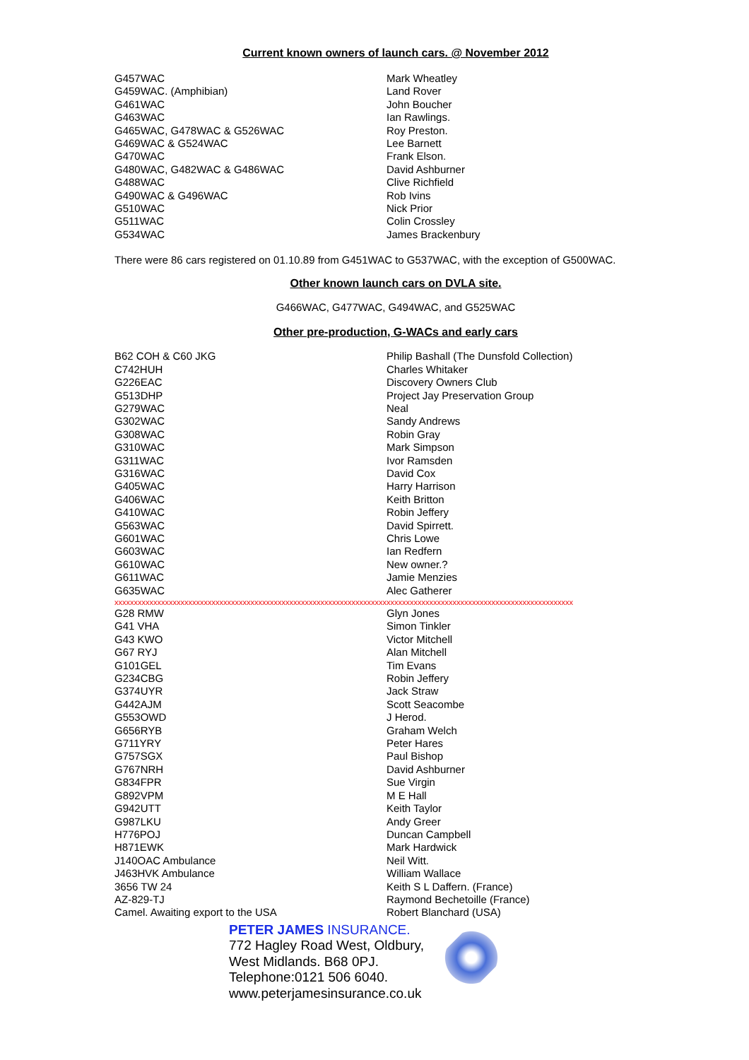Current known owners of launch cars. @ November 2012
| G457WAC | Mark Wheatley |
| G459WAC. (Amphibian) | Land Rover |
| G461WAC | John Boucher |
| G463WAC | Ian Rawlings. |
| G465WAC, G478WAC & G526WAC | Roy Preston. |
| G469WAC & G524WAC | Lee Barnett |
| G470WAC | Frank Elson. |
| G480WAC, G482WAC & G486WAC | David Ashburner |
| G488WAC | Clive Richfield |
| G490WAC & G496WAC | Rob Ivins |
| G510WAC | Nick Prior |
| G511WAC | Colin Crossley |
| G534WAC | James Brackenbury |
There were 86 cars registered on 01.10.89 from G451WAC to G537WAC, with the exception of G500WAC.
Other known launch cars on DVLA site.
G466WAC, G477WAC, G494WAC, and G525WAC
Other pre-production, G-WACs and early cars
| B62 COH & C60 JKG | Philip Bashall (The Dunsfold Collection) |
| C742HUH | Charles Whitaker |
| G226EAC | Discovery Owners Club |
| G513DHP | Project Jay Preservation Group |
| G279WAC | Neal |
| G302WAC | Sandy Andrews |
| G308WAC | Robin Gray |
| G310WAC | Mark Simpson |
| G311WAC | Ivor Ramsden |
| G316WAC | David Cox |
| G405WAC | Harry Harrison |
| G406WAC | Keith Britton |
| G410WAC | Robin Jeffery |
| G563WAC | David Spirrett. |
| G601WAC | Chris Lowe |
| G603WAC | Ian Redfern |
| G610WAC | New owner.? |
| G611WAC | Jamie Menzies |
| G635WAC | Alec Gatherer |
xxxxxxxxxxxxxxxxxxxxxxxxxxxxxxxxxxxxxxxxxxxxxxxxxxxxxxxxxxxxxxxxxxxxxxxxxxxxxxxxxxxxxxxxxxxxxxxxxxxxxxxxxxxxxxxxxxxxxx
| G28 RMW | Glyn Jones |
| G41 VHA | Simon Tinkler |
| G43 KWO | Victor Mitchell |
| G67 RYJ | Alan Mitchell |
| G101GEL | Tim Evans |
| G234CBG | Robin Jeffery |
| G374UYR | Jack Straw |
| G442AJM | Scott Seacombe |
| G553OWD | J Herod. |
| G656RYB | Graham Welch |
| G711YRY | Peter Hares |
| G757SGX | Paul Bishop |
| G767NRH | David Ashburner |
| G834FPR | Sue Virgin |
| G892VPM | M E Hall |
| G942UTT | Keith Taylor |
| G987LKU | Andy Greer |
| H776POJ | Duncan Campbell |
| H871EWK | Mark Hardwick |
| J140OAC Ambulance | Neil Witt. |
| J463HVK Ambulance | William Wallace |
| 3656 TW 24 | Keith S L Daffern. (France) |
| AZ-829-TJ | Raymond Bechetoille (France) |
| Camel. Awaiting export to the USA | Robert Blanchard (USA) |
PETER JAMES INSURANCE.
772 Hagley Road West, Oldbury,
West Midlands. B68 0PJ.
Telephone:0121 506 6040.
www.peterjamesinsurance.co.uk